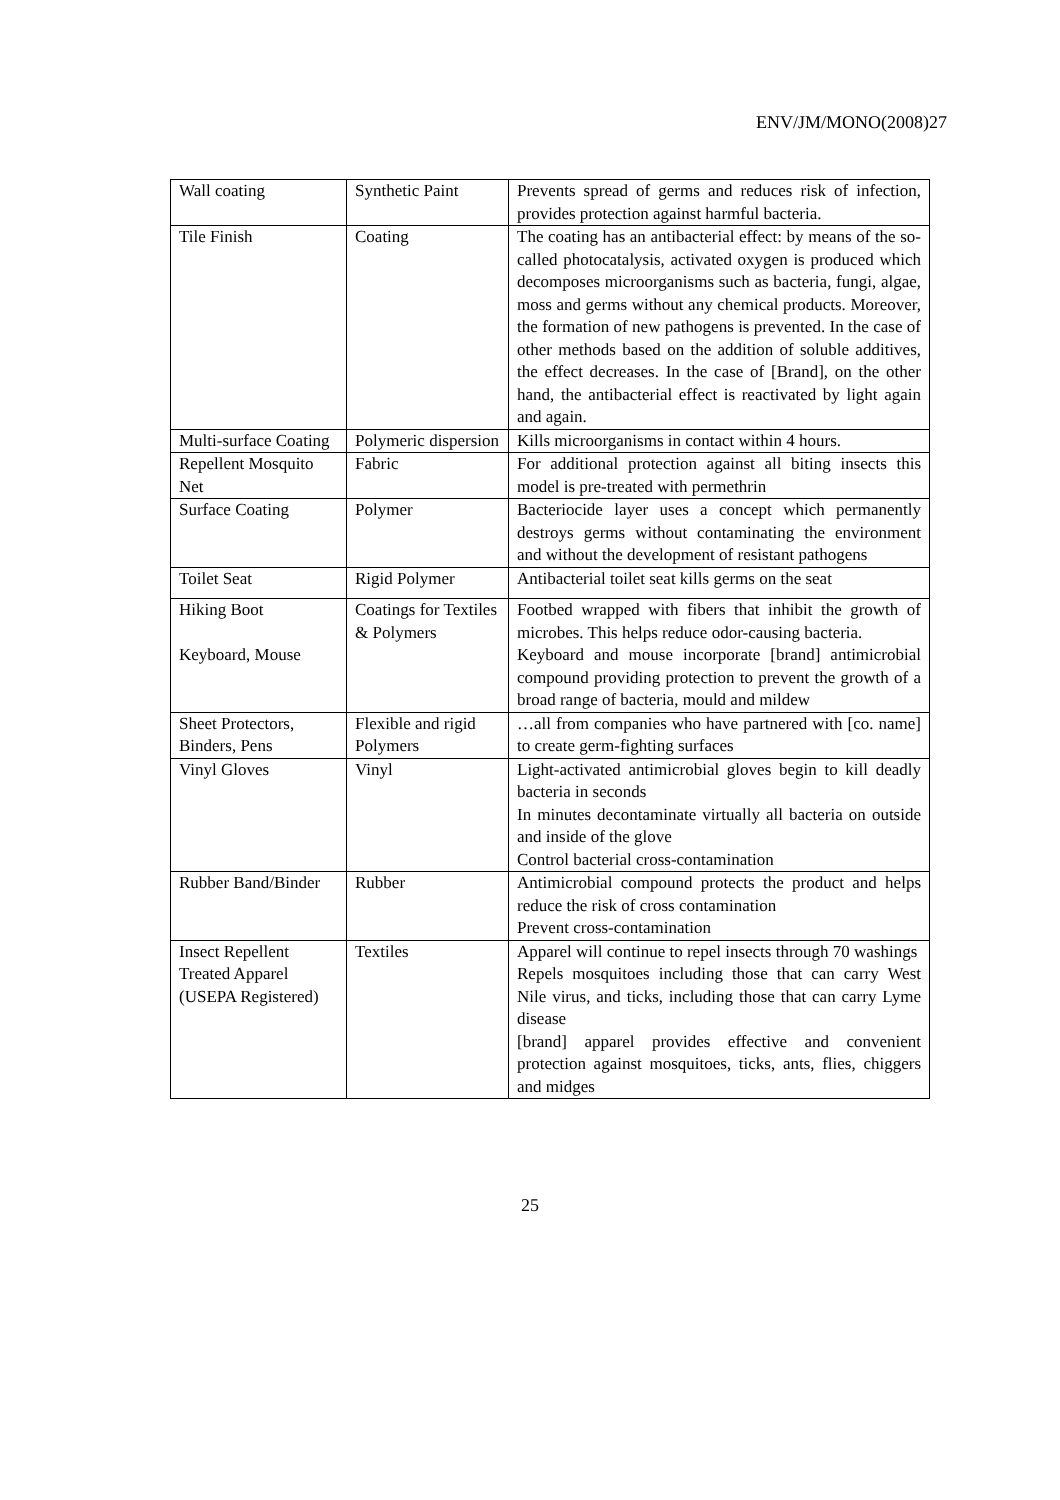ENV/JM/MONO(2008)27
| Wall coating | Synthetic Paint | Prevents spread of germs and reduces risk of infection, provides protection against harmful bacteria. |
| Tile Finish | Coating | The coating has an antibacterial effect: by means of the so-called photocatalysis, activated oxygen is produced which decomposes microorganisms such as bacteria, fungi, algae, moss and germs without any chemical products. Moreover, the formation of new pathogens is prevented. In the case of other methods based on the addition of soluble additives, the effect decreases. In the case of [Brand], on the other hand, the antibacterial effect is reactivated by light again and again. |
| Multi-surface Coating | Polymeric dispersion | Kills microorganisms in contact within 4 hours. |
| Repellent Mosquito Net | Fabric | For additional protection against all biting insects this model is pre-treated with permethrin |
| Surface Coating | Polymer | Bacteriocide layer uses a concept which permanently destroys germs without contaminating the environment and without the development of resistant pathogens |
| Toilet Seat | Rigid Polymer | Antibacterial toilet seat kills germs on the seat |
| Hiking Boot Keyboard, Mouse | Coatings for Textiles & Polymers | Footbed wrapped with fibers that inhibit the growth of microbes. This helps reduce odor-causing bacteria. Keyboard and mouse incorporate [brand] antimicrobial compound providing protection to prevent the growth of a broad range of bacteria, mould and mildew |
| Sheet Protectors, Binders, Pens | Flexible and rigid Polymers | …all from companies who have partnered with [co. name] to create germ-fighting surfaces |
| Vinyl Gloves | Vinyl | Light-activated antimicrobial gloves begin to kill deadly bacteria in seconds In minutes decontaminate virtually all bacteria on outside and inside of the glove Control bacterial cross-contamination |
| Rubber Band/Binder | Rubber | Antimicrobial compound protects the product and helps reduce the risk of cross contamination Prevent cross-contamination |
| Insect Repellent Treated Apparel (USEPA Registered) | Textiles | Apparel will continue to repel insects through 70 washings Repels mosquitoes including those that can carry West Nile virus, and ticks, including those that can carry Lyme disease [brand] apparel provides effective and convenient protection against mosquitoes, ticks, ants, flies, chiggers and midges |
25